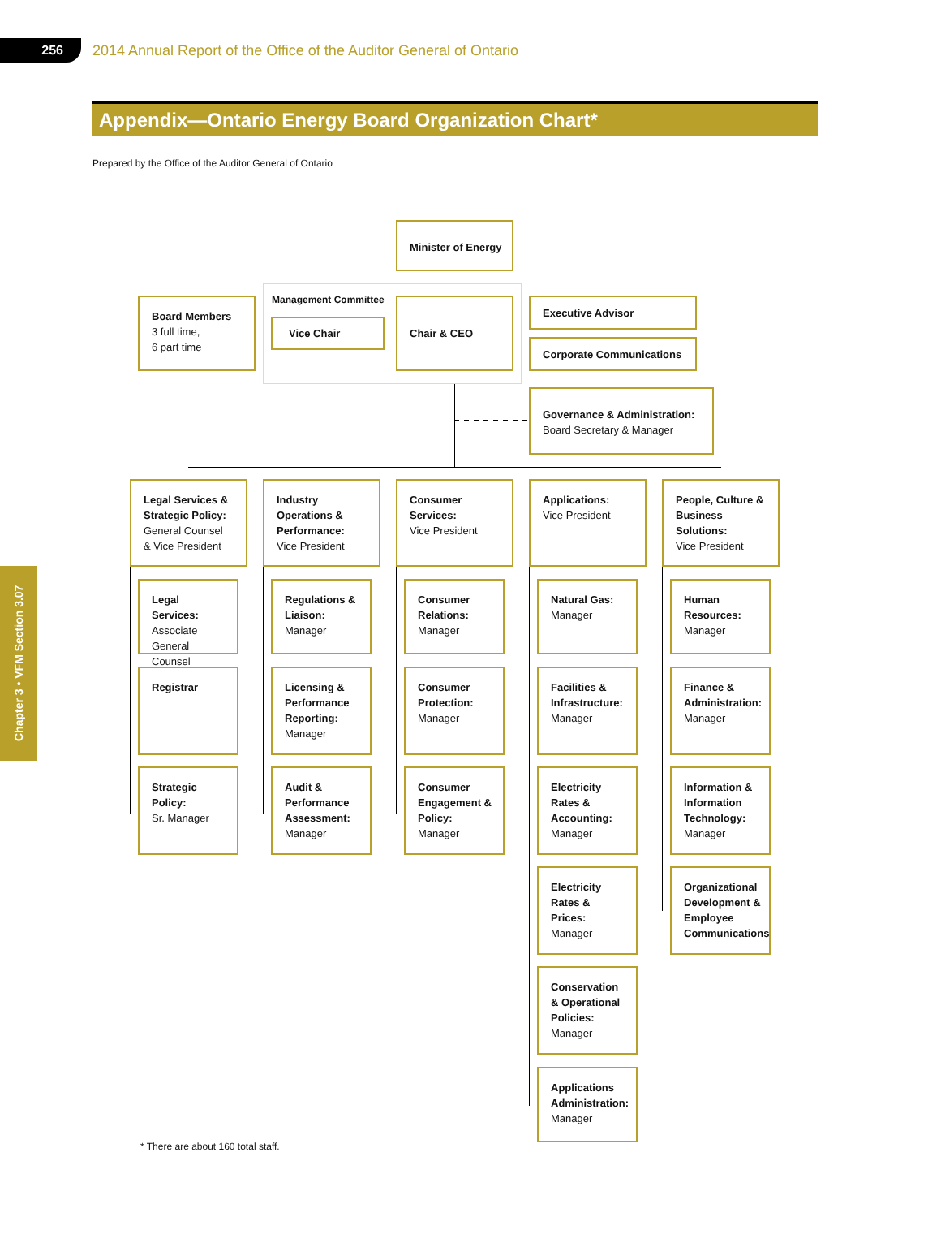256
2014 Annual Report of the Office of the Auditor General of Ontario
Appendix—Ontario Energy Board Organization Chart*
Prepared by the Office of the Auditor General of Ontario
Chapter 3 • VFM Section 3.07
Minister of Energy
Management Committee
Board Members
3 full time,
6 part time
Vice Chair
Chair & CEO Executive Advisor
Corporate Communications
Governance & Administration:
Board Secretary & Manager
Legal Services & Strategic Policy:
General Counsel
& Vice President
Industry Operations & Performance:
Vice President
Consumer Services:
Vice President
Applications:
Vice President
People, Culture & Business Solutions:
Vice President
Legal Services:
Associate General Counsel
Registrar
Strategic Policy:
Sr. Manager
Regulations & Liaison:
Manager
Licensing & Performance Reporting:
Manager
Audit & Performance Assessment:
Manager
Consumer Relations:
Manager
Consumer Protection:
Manager
Consumer Engagement & Policy:
Manager
Natural Gas:
Manager
Facilities & Infrastructure:
Manager
Electricity Rates & Accounting:
Manager
Electricity Rates & Prices:
Manager
Conservation & Operational Policies:
Manager
Applications Administration:
Manager
Human Resources:
Manager
Finance & Administration:
Manager
Information & Information Technology:
Manager
Organizational Development & Employee Communications
* There are about 160 total staff.